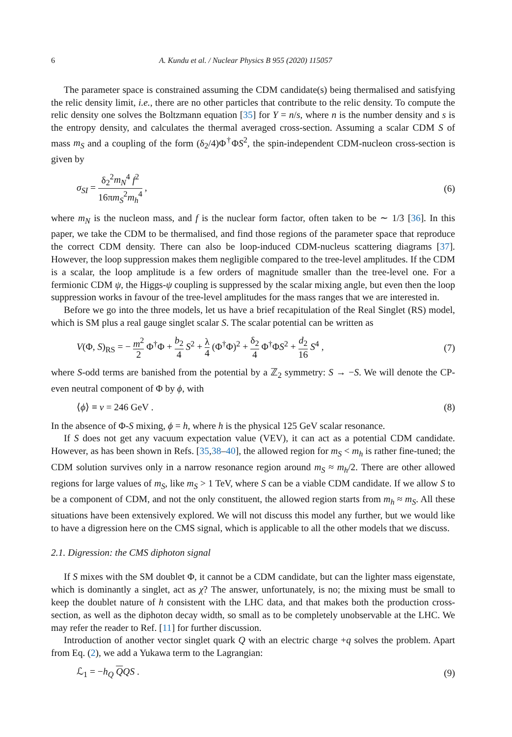6 A. Kundu et al. / Nuclear Physics B 955 (2020) 115057
The parameter space is constrained assuming the CDM candidate(s) being thermalised and satisfying the relic density limit, i.e., there are no other particles that contribute to the relic density. To compute the relic density one solves the Boltzmann equation [35] for Y = n/s, where n is the number density and s is the entropy density, and calculates the thermal averaged cross-section. Assuming a scalar CDM S of mass m<sub>S</sub> and a coupling of the form (δ<sub>2</sub>/4)Φ<sup>†</sup>ΦS<sup>2</sup>, the spin-independent CDM-nucleon cross-section is given by
σ<sub>SI</sub> = δ<sub>2</sub><sup>2</sup>m<sub>N</sub><sup>4</sup> f<sup>2</sup> 16πm<sub>S</sub><sup>2</sup>m<sub>h</sub><sup>4</sup> , (6)
where m<sub>N</sub> is the nucleon mass, and f is the nuclear form factor, often taken to be ∼ 1/3 [36]. In this paper, we take the CDM to be thermalised, and find those regions of the parameter space that reproduce the correct CDM density. There can also be loop-induced CDM-nucleus scattering diagrams [37]. However, the loop suppression makes them negligible compared to the tree-level amplitudes. If the CDM is a scalar, the loop amplitude is a few orders of magnitude smaller than the tree-level one. For a fermionic CDM ψ, the Higgs-ψ coupling is suppressed by the scalar mixing angle, but even then the loop suppression works in favour of the tree-level amplitudes for the mass ranges that we are interested in.
Before we go into the three models, let us have a brief recapitulation of the Real Singlet (RS) model, which is SM plus a real gauge singlet scalar S. The scalar potential can be written as
V(Φ, S)<sub>RS</sub> = − m<sup>2</sup> 2 Φ<sup>†</sup>Φ + b<sub>2</sub> 4 S<sup>2</sup> + λ 4 (Φ<sup>†</sup>Φ)<sup>2</sup> + δ<sub>2</sub> 4 Φ<sup>†</sup>ΦS<sup>2</sup> + d<sub>2</sub> 16 S<sup>4</sup> , (7)
where S-odd terms are banished from the potential by a ℤ<sub>2</sub> symmetry: S → −S. We will denote the CP-even neutral component of Φ by ϕ, with
⟨ϕ⟩ ≡ v = 246 GeV . (8)
In the absence of Φ-S mixing, ϕ = h, where h is the physical 125 GeV scalar resonance.
If S does not get any vacuum expectation value (VEV), it can act as a potential CDM candidate. However, as has been shown in Refs. [35,38–40], the allowed region for m<sub>S</sub> < m<sub>h</sub> is rather fine-tuned; the CDM solution survives only in a narrow resonance region around m<sub>S</sub> ≈ m<sub>h</sub>/2. There are other allowed regions for large values of m<sub>S</sub>, like m<sub>S</sub> > 1 TeV, where S can be a viable CDM candidate. If we allow S to be a component of CDM, and not the only constituent, the allowed region starts from m<sub>h</sub> ≈ m<sub>S</sub>. All these situations have been extensively explored. We will not discuss this model any further, but we would like to have a digression here on the CMS signal, which is applicable to all the other models that we discuss.
2.1. Digression: the CMS diphoton signal
If S mixes with the SM doublet Φ, it cannot be a CDM candidate, but can the lighter mass eigenstate, which is dominantly a singlet, act as χ? The answer, unfortunately, is no; the mixing must be small to keep the doublet nature of h consistent with the LHC data, and that makes both the production cross-section, as well as the diphoton decay width, so small as to be completely unobservable at the LHC. We may refer the reader to Ref. [11] for further discussion.
Introduction of another vector singlet quark Q with an electric charge +q solves the problem. Apart from Eq. (2), we add a Yukawa term to the Lagrangian:
ℒ<sub>1</sub> = −h<sub>Q</sub> QQS . (9)